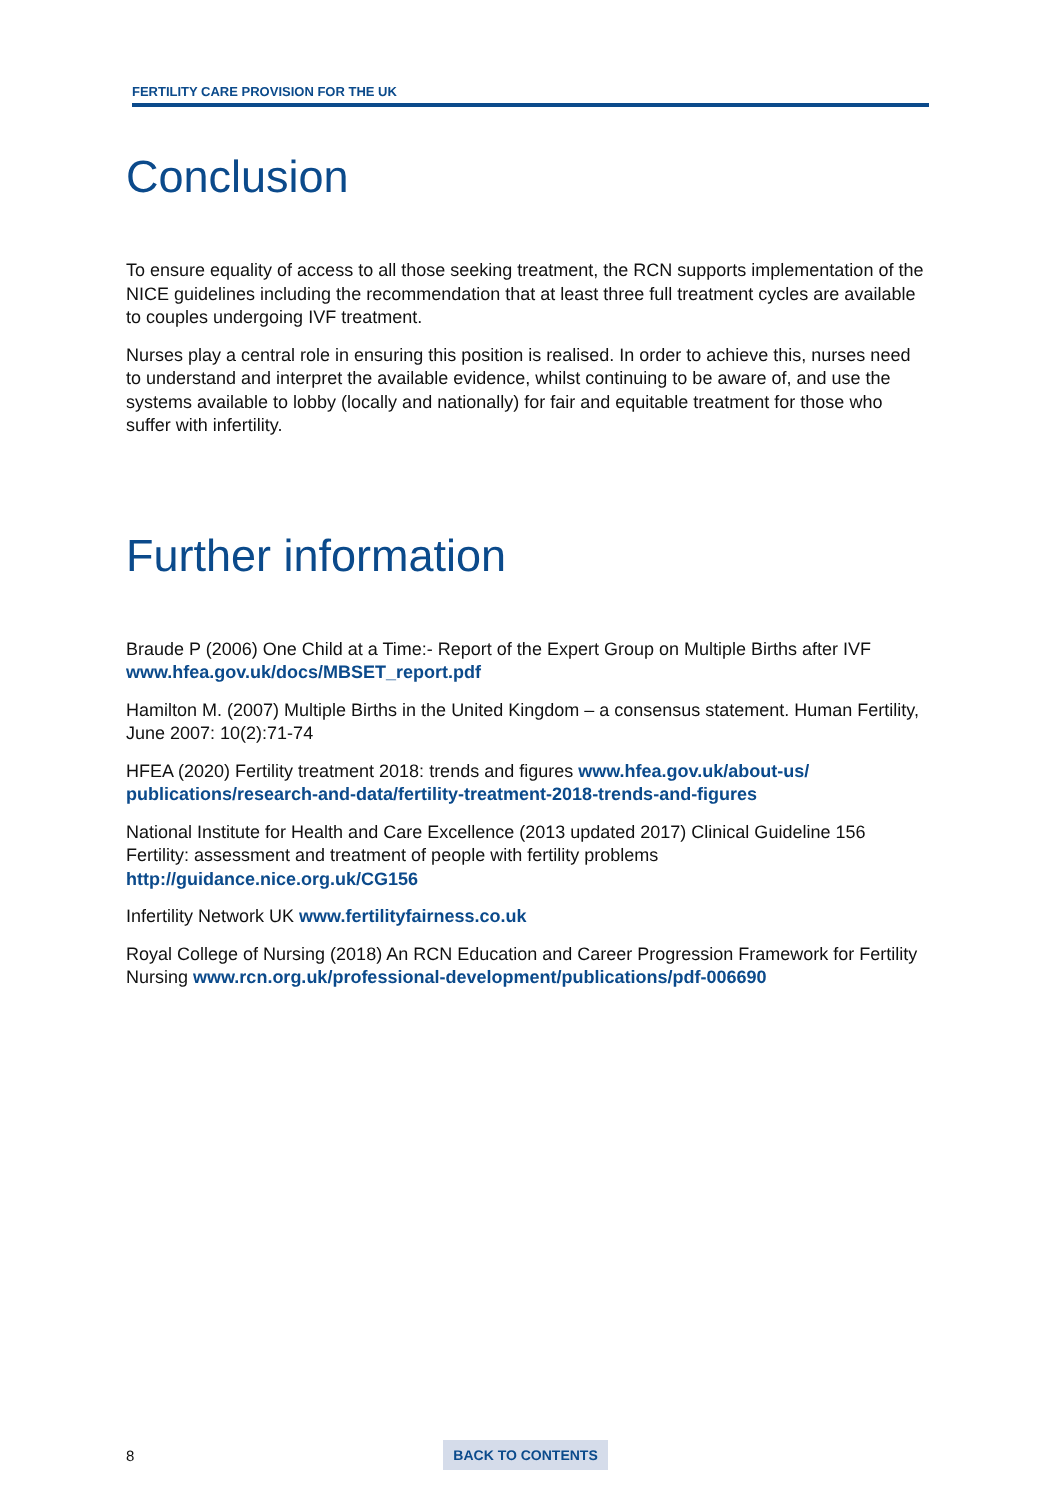FERTILITY CARE PROVISION FOR THE UK
Conclusion
To ensure equality of access to all those seeking treatment, the RCN supports implementation of the NICE guidelines including the recommendation that at least three full treatment cycles are available to couples undergoing IVF treatment.
Nurses play a central role in ensuring this position is realised. In order to achieve this, nurses need to understand and interpret the available evidence, whilst continuing to be aware of, and use the systems available to lobby (locally and nationally) for fair and equitable treatment for those who suffer with infertility.
Further information
Braude P (2006) One Child at a Time:- Report of the Expert Group on Multiple Births after IVF www.hfea.gov.uk/docs/MBSET_report.pdf
Hamilton M. (2007) Multiple Births in the United Kingdom – a consensus statement. Human Fertility, June 2007: 10(2):71-74
HFEA (2020) Fertility treatment 2018: trends and figures www.hfea.gov.uk/about-us/ publications/research-and-data/fertility-treatment-2018-trends-and-figures
National Institute for Health and Care Excellence (2013 updated 2017) Clinical Guideline 156 Fertility: assessment and treatment of people with fertility problems
http://guidance.nice.org.uk/CG156
Infertility Network UK www.fertilityfairness.co.uk
Royal College of Nursing (2018) An RCN Education and Career Progression Framework for Fertility Nursing www.rcn.org.uk/professional-development/publications/pdf-006690
8 BACK TO CONTENTS